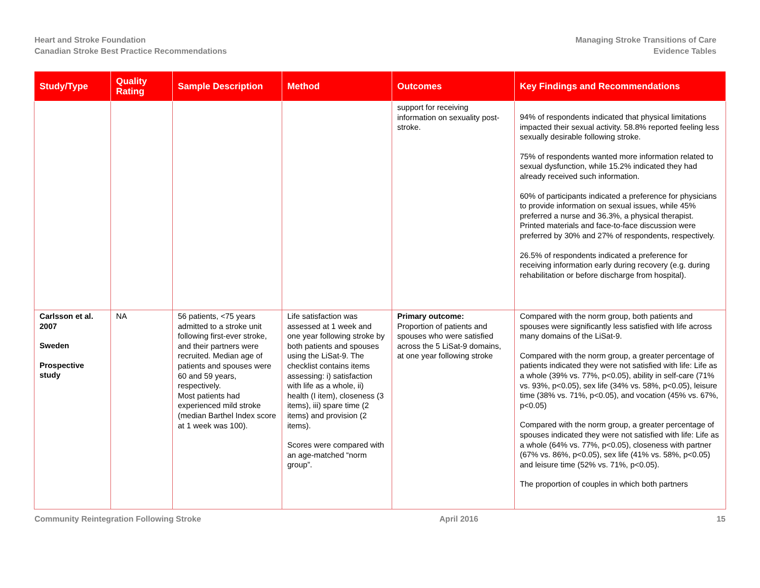Heart and Stroke Foundation
Canadian Stroke Best Practice Recommendations
Managing Stroke Transitions of Care
Evidence Tables
| Study/Type | Quality Rating | Sample Description | Method | Outcomes | Key Findings and Recommendations |
| --- | --- | --- | --- | --- | --- |
| | | | | support for receiving information on sexuality post-stroke. | 94% of respondents indicated that physical limitations impacted their sexual activity. 58.8% reported feeling less sexually desirable following stroke. 75% of respondents wanted more information related to sexual dysfunction, while 15.2% indicated they had already received such information. 60% of participants indicated a preference for physicians to provide information on sexual issues, while 45% preferred a nurse and 36.3%, a physical therapist. Printed materials and face-to-face discussion were preferred by 30% and 27% of respondents, respectively. 26.5% of respondents indicated a preference for receiving information early during recovery (e.g. during rehabilitation or before discharge from hospital). |
| Carlsson et al. 2007 Sweden Prospective study | NA | 56 patients, <75 years admitted to a stroke unit following first-ever stroke, and their partners were recruited. Median age of patients and spouses were 60 and 59 years, respectively. Most patients had experienced mild stroke (median Barthel Index score at 1 week was 100). | Life satisfaction was assessed at 1 week and one year following stroke by both patients and spouses using the LiSat-9. The checklist contains items assessing: i) satisfaction with life as a whole, ii) health (I item), closeness (3 items), iii) spare time (2 items) and provision (2 items). Scores were compared with an age-matched “norm group”. | Primary outcome: Proportion of patients and spouses who were satisfied across the 5 LiSat-9 domains, at one year following stroke | Compared with the norm group, both patients and spouses were significantly less satisfied with life across many domains of the LiSat-9. Compared with the norm group, a greater percentage of patients indicated they were not satisfied with life: Life as a whole (39% vs. 77%, p<0.05), ability in self-care (71% vs. 93%, p<0.05), sex life (34% vs. 58%, p<0.05), leisure time (38% vs. 71%, p<0.05), and vocation (45% vs. 67%, p<0.05) Compared with the norm group, a greater percentage of spouses indicated they were not satisfied with life: Life as a whole (64% vs. 77%, p<0.05), closeness with partner (67% vs. 86%, p<0.05), sex life (41% vs. 58%, p<0.05) and leisure time (52% vs. 71%, p<0.05). The proportion of couples in which both partners |
Community Reintegration Following Stroke
April 2016 15